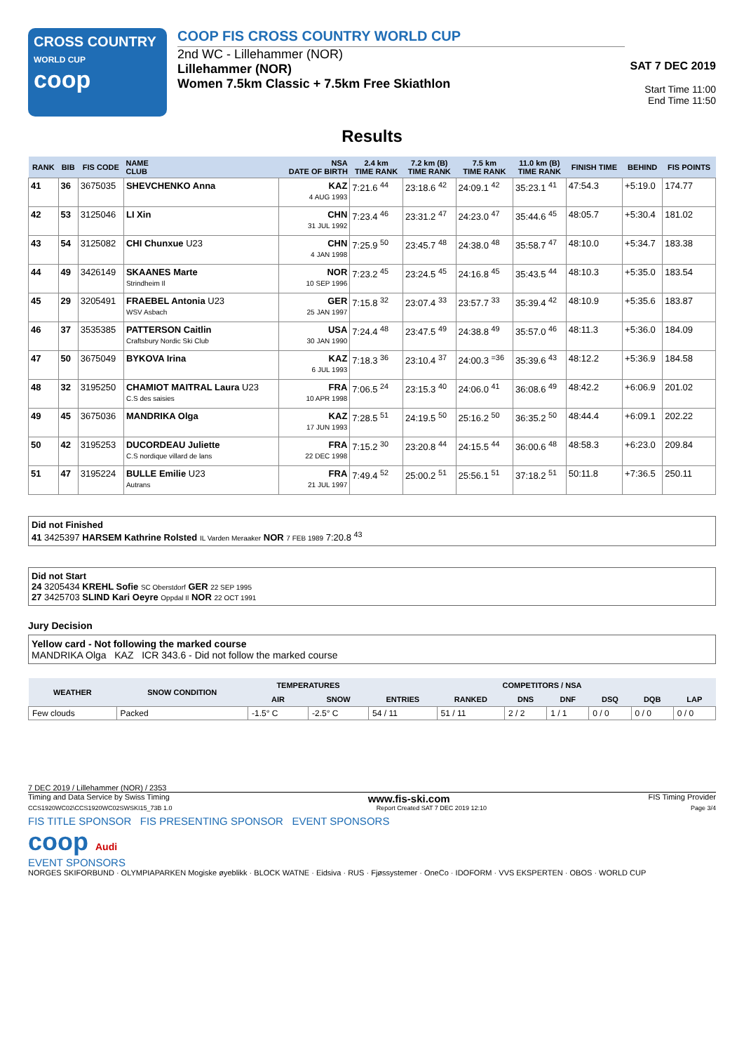CROSS COUNTRY
WORLD CUP
coop
COOP FIS CROSS COUNTRY WORLD CUP
2nd WC - Lillehammer (NOR)
Lillehammer (NOR)
Women 7.5km Classic + 7.5km Free Skiathlon
SAT 7 DEC 2019
Start Time 11:00
End Time 11:50
Results
| RANK | BIB | FIS CODE | NAME CLUB | NSA DATE OF BIRTH | 2.4 km TIME RANK | 7.2 km (B) TIME RANK | 7.5 km TIME RANK | 11.0 km (B) TIME RANK | FINISH TIME | BEHIND | FIS POINTS |
| --- | --- | --- | --- | --- | --- | --- | --- | --- | --- | --- | --- |
| 41 | 36 | 3675035 | SHEVCHENKO Anna | KAZ 4 AUG 1993 | 7:21.6 <sup>44</sup> | 23:18.6 <sup>42</sup> | 24:09.1 <sup>42</sup> | 35:23.1 <sup>41</sup> | 47:54.3 | +5:19.0 | 174.77 |
| 42 | 53 | 3125046 | LI Xin | CHN 31 JUL 1992 | 7:23.4 <sup>46</sup> | 23:31.2 <sup>47</sup> | 24:23.0 <sup>47</sup> | 35:44.6 <sup>45</sup> | 48:05.7 | +5:30.4 | 181.02 |
| 43 | 54 | 3125082 | CHI Chunxue U23 | CHN 4 JAN 1998 | 7:25.9 <sup>50</sup> | 23:45.7 <sup>48</sup> | 24:38.0 <sup>48</sup> | 35:58.7 <sup>47</sup> | 48:10.0 | +5:34.7 | 183.38 |
| 44 | 49 | 3426149 | SKAANES Marte Strindheim Il | NOR 10 SEP 1996 | 7:23.2 <sup>45</sup> | 23:24.5 <sup>45</sup> | 24:16.8 <sup>45</sup> | 35:43.5 <sup>44</sup> | 48:10.3 | +5:35.0 | 183.54 |
| 45 | 29 | 3205491 | FRAEBEL Antonia U23 WSV Asbach | GER 25 JAN 1997 | 7:15.8 <sup>32</sup> | 23:07.4 <sup>33</sup> | 23:57.7 <sup>33</sup> | 35:39.4 <sup>42</sup> | 48:10.9 | +5:35.6 | 183.87 |
| 46 | 37 | 3535385 | PATTERSON Caitlin Craftsbury Nordic Ski Club | USA 30 JAN 1990 | 7:24.4 <sup>48</sup> | 23:47.5 <sup>49</sup> | 24:38.8 <sup>49</sup> | 35:57.0 <sup>46</sup> | 48:11.3 | +5:36.0 | 184.09 |
| 47 | 50 | 3675049 | BYKOVA Irina | KAZ 6 JUL 1993 | 7:18.3 <sup>36</sup> | 23:10.4 <sup>37</sup> | 24:00.3 <sup>=36</sup> | 35:39.6 <sup>43</sup> | 48:12.2 | +5:36.9 | 184.58 |
| 48 | 32 | 3195250 | CHAMIOT MAITRAL Laura U23 C.S des saisies | FRA 10 APR 1998 | 7:06.5 <sup>24</sup> | 23:15.3 <sup>40</sup> | 24:06.0 <sup>41</sup> | 36:08.6 <sup>49</sup> | 48:42.2 | +6:06.9 | 201.02 |
| 49 | 45 | 3675036 | MANDRIKA Olga | KAZ 17 JUN 1993 | 7:28.5 <sup>51</sup> | 24:19.5 <sup>50</sup> | 25:16.2 <sup>50</sup> | 36:35.2 <sup>50</sup> | 48:44.4 | +6:09.1 | 202.22 |
| 50 | 42 | 3195253 | DUCORDEAU Juliette C.S nordique villard de lans | FRA 22 DEC 1998 | 7:15.2 <sup>30</sup> | 23:20.8 <sup>44</sup> | 24:15.5 <sup>44</sup> | 36:00.6 <sup>48</sup> | 48:58.3 | +6:23.0 | 209.84 |
| 51 | 47 | 3195224 | BULLE Emilie U23 Autrans | FRA 21 JUL 1997 | 7:49.4 <sup>52</sup> | 25:00.2 <sup>51</sup> | 25:56.1 <sup>51</sup> | 37:18.2 <sup>51</sup> | 50:11.8 | +7:36.5 | 250.11 |
Did not Finished
41 3425397 HARSEM Kathrine Rolsted IL Varden Meraaker NOR 7 FEB 1989 7:20.8 <sup>43</sup>
Did not Start
24 3205434 KREHL Sofie SC Oberstdorf GER 22 SEP 1995
27 3425703 SLIND Kari Oeyre Oppdal Il NOR 22 OCT 1991
Jury Decision
Yellow card - Not following the marked course
MANDRIKA Olga KAZ ICR 343.6 - Did not follow the marked course
| WEATHER | SNOW CONDITION | TEMPERATURES | | COMPETITORS / NSA | | | | | | |
| --- | --- | --- | --- | --- | --- | --- | --- | --- | --- | --- |
| | | AIR | SNOW | ENTRIES | RANKED | DNS | DNF | DSQ | DQB | LAP |
| Few clouds | Packed | -1.5° C | -2.5° C | 54 / 11 | 51 / 11 | 2 / 2 | 1 / 1 | 0 / 0 | 0 / 0 | 0 / 0 |
7 DEC 2019 / Lillehammer (NOR) / 2353
Timing and Data Service by Swiss Timing www.fis-ski.com FIS Timing Provider
CCS1920WC02\CCS1920WC02SWSKI15_73B 1.0 Report Created SAT 7 DEC 2019 12:10 Page 3/4
FIS TITLE SPONSOR FIS PRESENTING SPONSOR EVENT SPONSORS
coop Audi
EVENT SPONSORS
NORGES SKIFORBUND · OLYMPIAPARKEN Mogiske øyeblikk · BLOCK WATNE · Eidsiva · RUS · Fjøssystemer · OneCo · IDOFORM · VVS EKSPERTEN · OBOS · WORLD CUP